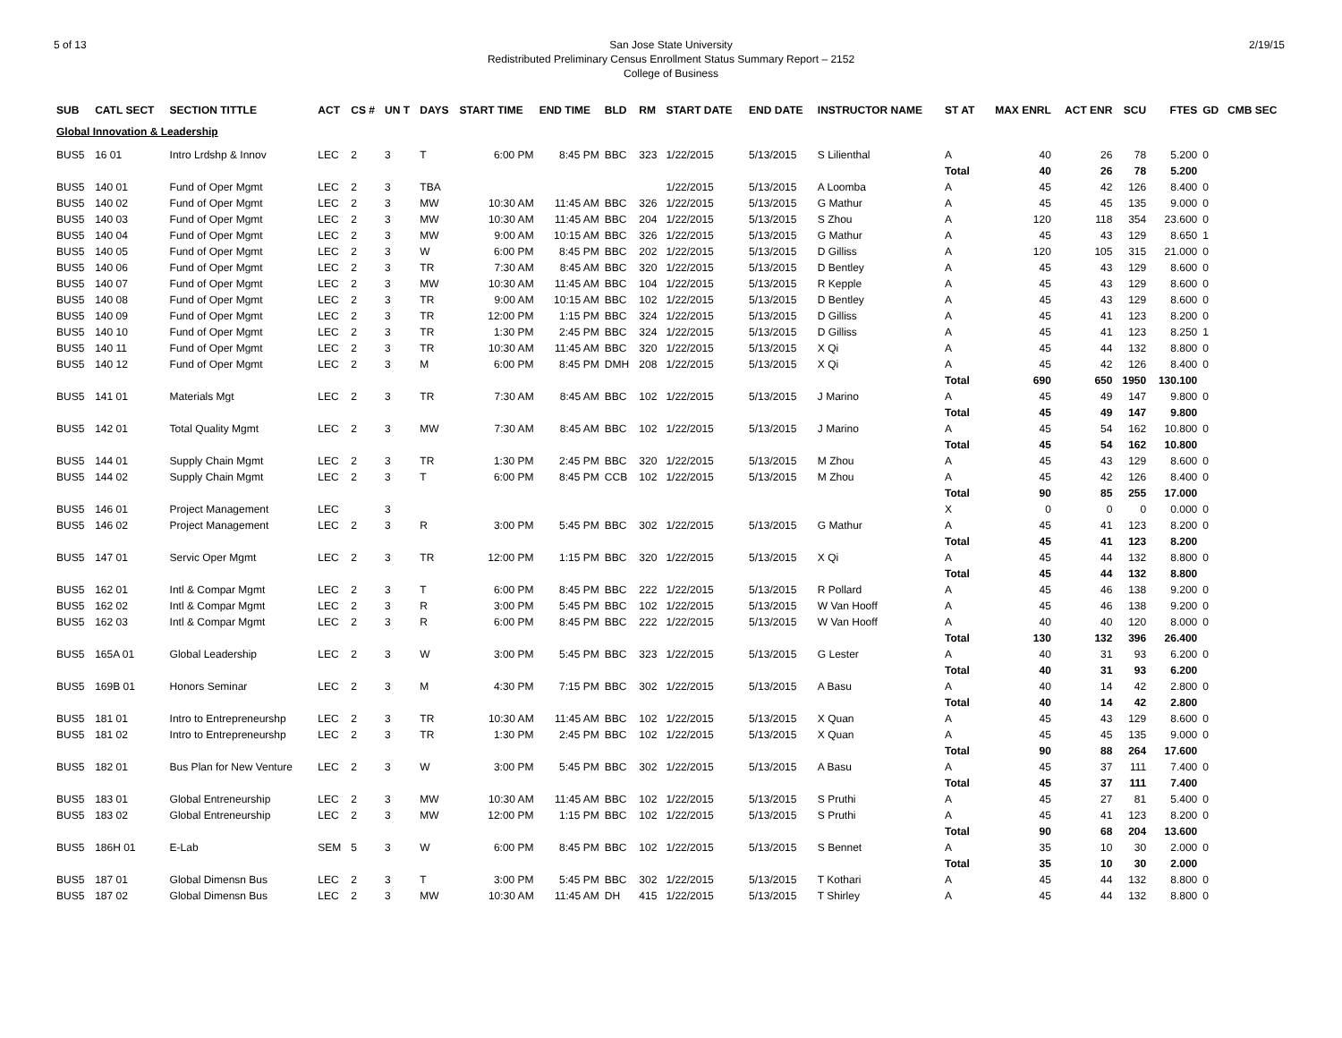5 of 13 2/19/15 San Jose State University
Redistributed Preliminary Census Enrollment Status Summary Report – 2152
College of Business
| SUB | CATL SECT | SECTION TITTLE | ACT | CS # | UN T | DAYS | START TIME | END TIME | BLD | RM | START DATE | END DATE | INSTRUCTOR NAME | ST AT | MAX ENRL | ACT ENR | SCU | FTES | GD | CMB SEC |
| --- | --- | --- | --- | --- | --- | --- | --- | --- | --- | --- | --- | --- | --- | --- | --- | --- | --- | --- | --- | --- |
| Global Innovation & Leadership | | | | | | | | | | | | | | | | | | | | |
| BUS5 | 16 01 | Intro Lrdshp & Innov | LEC | 2 | 3 | T | 6:00 PM | 8:45 PM | BBC | 323 | 1/22/2015 | 5/13/2015 | S Lilienthal | A | 40 | 26 | 78 | 5.200 | 0 | |
| | | | | | | | | | | | | | | Total | 40 | 26 | 78 | 5.200 | | |
| BUS5 | 140 01 | Fund of Oper Mgmt | LEC | 2 | 3 | TBA | | | | | 1/22/2015 | 5/13/2015 | A Loomba | A | 45 | 42 | 126 | 8.400 | 0 | |
| BUS5 | 140 02 | Fund of Oper Mgmt | LEC | 2 | 3 | MW | 10:30 AM | 11:45 AM | BBC | 326 | 1/22/2015 | 5/13/2015 | G Mathur | A | 45 | 45 | 135 | 9.000 | 0 | |
| BUS5 | 140 03 | Fund of Oper Mgmt | LEC | 2 | 3 | MW | 10:30 AM | 11:45 AM | BBC | 204 | 1/22/2015 | 5/13/2015 | S Zhou | A | 120 | 118 | 354 | 23.600 | 0 | |
| BUS5 | 140 04 | Fund of Oper Mgmt | LEC | 2 | 3 | MW | 9:00 AM | 10:15 AM | BBC | 326 | 1/22/2015 | 5/13/2015 | G Mathur | A | 45 | 43 | 129 | 8.650 | 1 | |
| BUS5 | 140 05 | Fund of Oper Mgmt | LEC | 2 | 3 | W | 6:00 PM | 8:45 PM | BBC | 202 | 1/22/2015 | 5/13/2015 | D Gilliss | A | 120 | 105 | 315 | 21.000 | 0 | |
| BUS5 | 140 06 | Fund of Oper Mgmt | LEC | 2 | 3 | TR | 7:30 AM | 8:45 AM | BBC | 320 | 1/22/2015 | 5/13/2015 | D Bentley | A | 45 | 43 | 129 | 8.600 | 0 | |
| BUS5 | 140 07 | Fund of Oper Mgmt | LEC | 2 | 3 | MW | 10:30 AM | 11:45 AM | BBC | 104 | 1/22/2015 | 5/13/2015 | R Kepple | A | 45 | 43 | 129 | 8.600 | 0 | |
| BUS5 | 140 08 | Fund of Oper Mgmt | LEC | 2 | 3 | TR | 9:00 AM | 10:15 AM | BBC | 102 | 1/22/2015 | 5/13/2015 | D Bentley | A | 45 | 43 | 129 | 8.600 | 0 | |
| BUS5 | 140 09 | Fund of Oper Mgmt | LEC | 2 | 3 | TR | 12:00 PM | 1:15 PM | BBC | 324 | 1/22/2015 | 5/13/2015 | D Gilliss | A | 45 | 41 | 123 | 8.200 | 0 | |
| BUS5 | 140 10 | Fund of Oper Mgmt | LEC | 2 | 3 | TR | 1:30 PM | 2:45 PM | BBC | 324 | 1/22/2015 | 5/13/2015 | D Gilliss | A | 45 | 41 | 123 | 8.250 | 1 | |
| BUS5 | 140 11 | Fund of Oper Mgmt | LEC | 2 | 3 | TR | 10:30 AM | 11:45 AM | BBC | 320 | 1/22/2015 | 5/13/2015 | X Qi | A | 45 | 44 | 132 | 8.800 | 0 | |
| BUS5 | 140 12 | Fund of Oper Mgmt | LEC | 2 | 3 | M | 6:00 PM | 8:45 PM | DMH | 208 | 1/22/2015 | 5/13/2015 | X Qi | A | 45 | 42 | 126 | 8.400 | 0 | |
| | | | | | | | | | | | | | | Total | 690 | 650 | 1950 | 130.100 | | |
| BUS5 | 141 01 | Materials Mgt | LEC | 2 | 3 | TR | 7:30 AM | 8:45 AM | BBC | 102 | 1/22/2015 | 5/13/2015 | J Marino | A | 45 | 49 | 147 | 9.800 | 0 | |
| | | | | | | | | | | | | | | Total | 45 | 49 | 147 | 9.800 | | |
| BUS5 | 142 01 | Total Quality Mgmt | LEC | 2 | 3 | MW | 7:30 AM | 8:45 AM | BBC | 102 | 1/22/2015 | 5/13/2015 | J Marino | A | 45 | 54 | 162 | 10.800 | 0 | |
| | | | | | | | | | | | | | | Total | 45 | 54 | 162 | 10.800 | | |
| BUS5 | 144 01 | Supply Chain Mgmt | LEC | 2 | 3 | TR | 1:30 PM | 2:45 PM | BBC | 320 | 1/22/2015 | 5/13/2015 | M Zhou | A | 45 | 43 | 129 | 8.600 | 0 | |
| BUS5 | 144 02 | Supply Chain Mgmt | LEC | 2 | 3 | T | 6:00 PM | 8:45 PM | CCB | 102 | 1/22/2015 | 5/13/2015 | M Zhou | A | 45 | 42 | 126 | 8.400 | 0 | |
| | | | | | | | | | | | | | | Total | 90 | 85 | 255 | 17.000 | | |
| BUS5 | 146 01 | Project Management | LEC | | 3 | | | | | | | | | X | 0 | 0 | 0 | 0.000 | 0 | |
| BUS5 | 146 02 | Project Management | LEC | 2 | 3 | R | 3:00 PM | 5:45 PM | BBC | 302 | 1/22/2015 | 5/13/2015 | G Mathur | A | 45 | 41 | 123 | 8.200 | 0 | |
| | | | | | | | | | | | | | | Total | 45 | 41 | 123 | 8.200 | | |
| BUS5 | 147 01 | Servic Oper Mgmt | LEC | 2 | 3 | TR | 12:00 PM | 1:15 PM | BBC | 320 | 1/22/2015 | 5/13/2015 | X Qi | A | 45 | 44 | 132 | 8.800 | 0 | |
| | | | | | | | | | | | | | | Total | 45 | 44 | 132 | 8.800 | | |
| BUS5 | 162 01 | Intl & Compar Mgmt | LEC | 2 | 3 | T | 6:00 PM | 8:45 PM | BBC | 222 | 1/22/2015 | 5/13/2015 | R Pollard | A | 45 | 46 | 138 | 9.200 | 0 | |
| BUS5 | 162 02 | Intl & Compar Mgmt | LEC | 2 | 3 | R | 3:00 PM | 5:45 PM | BBC | 102 | 1/22/2015 | 5/13/2015 | W Van Hooff | A | 45 | 46 | 138 | 9.200 | 0 | |
| BUS5 | 162 03 | Intl & Compar Mgmt | LEC | 2 | 3 | R | 6:00 PM | 8:45 PM | BBC | 222 | 1/22/2015 | 5/13/2015 | W Van Hooff | A | 40 | 40 | 120 | 8.000 | 0 | |
| | | | | | | | | | | | | | | Total | 130 | 132 | 396 | 26.400 | | |
| BUS5 | 165A 01 | Global Leadership | LEC | 2 | 3 | W | 3:00 PM | 5:45 PM | BBC | 323 | 1/22/2015 | 5/13/2015 | G Lester | A | 40 | 31 | 93 | 6.200 | 0 | |
| | | | | | | | | | | | | | | Total | 40 | 31 | 93 | 6.200 | | |
| BUS5 | 169B 01 | Honors Seminar | LEC | 2 | 3 | M | 4:30 PM | 7:15 PM | BBC | 302 | 1/22/2015 | 5/13/2015 | A Basu | A | 40 | 14 | 42 | 2.800 | 0 | |
| | | | | | | | | | | | | | | Total | 40 | 14 | 42 | 2.800 | | |
| BUS5 | 181 01 | Intro to Entrepreneurshp | LEC | 2 | 3 | TR | 10:30 AM | 11:45 AM | BBC | 102 | 1/22/2015 | 5/13/2015 | X Quan | A | 45 | 43 | 129 | 8.600 | 0 | |
| BUS5 | 181 02 | Intro to Entrepreneurshp | LEC | 2 | 3 | TR | 1:30 PM | 2:45 PM | BBC | 102 | 1/22/2015 | 5/13/2015 | X Quan | A | 45 | 45 | 135 | 9.000 | 0 | |
| | | | | | | | | | | | | | | Total | 90 | 88 | 264 | 17.600 | | |
| BUS5 | 182 01 | Bus Plan for New Venture | LEC | 2 | 3 | W | 3:00 PM | 5:45 PM | BBC | 302 | 1/22/2015 | 5/13/2015 | A Basu | A | 45 | 37 | 111 | 7.400 | 0 | |
| | | | | | | | | | | | | | | Total | 45 | 37 | 111 | 7.400 | | |
| BUS5 | 183 01 | Global Entreneurship | LEC | 2 | 3 | MW | 10:30 AM | 11:45 AM | BBC | 102 | 1/22/2015 | 5/13/2015 | S Pruthi | A | 45 | 27 | 81 | 5.400 | 0 | |
| BUS5 | 183 02 | Global Entreneurship | LEC | 2 | 3 | MW | 12:00 PM | 1:15 PM | BBC | 102 | 1/22/2015 | 5/13/2015 | S Pruthi | A | 45 | 41 | 123 | 8.200 | 0 | |
| | | | | | | | | | | | | | | Total | 90 | 68 | 204 | 13.600 | | |
| BUS5 | 186H 01 | E-Lab | SEM | 5 | 3 | W | 6:00 PM | 8:45 PM | BBC | 102 | 1/22/2015 | 5/13/2015 | S Bennet | A | 35 | 10 | 30 | 2.000 | 0 | |
| | | | | | | | | | | | | | | Total | 35 | 10 | 30 | 2.000 | | |
| BUS5 | 187 01 | Global Dimensn Bus | LEC | 2 | 3 | T | 3:00 PM | 5:45 PM | BBC | 302 | 1/22/2015 | 5/13/2015 | T Kothari | A | 45 | 44 | 132 | 8.800 | 0 | |
| BUS5 | 187 02 | Global Dimensn Bus | LEC | 2 | 3 | MW | 10:30 AM | 11:45 AM | DH | 415 | 1/22/2015 | 5/13/2015 | T Shirley | A | 45 | 44 | 132 | 8.800 | 0 | |